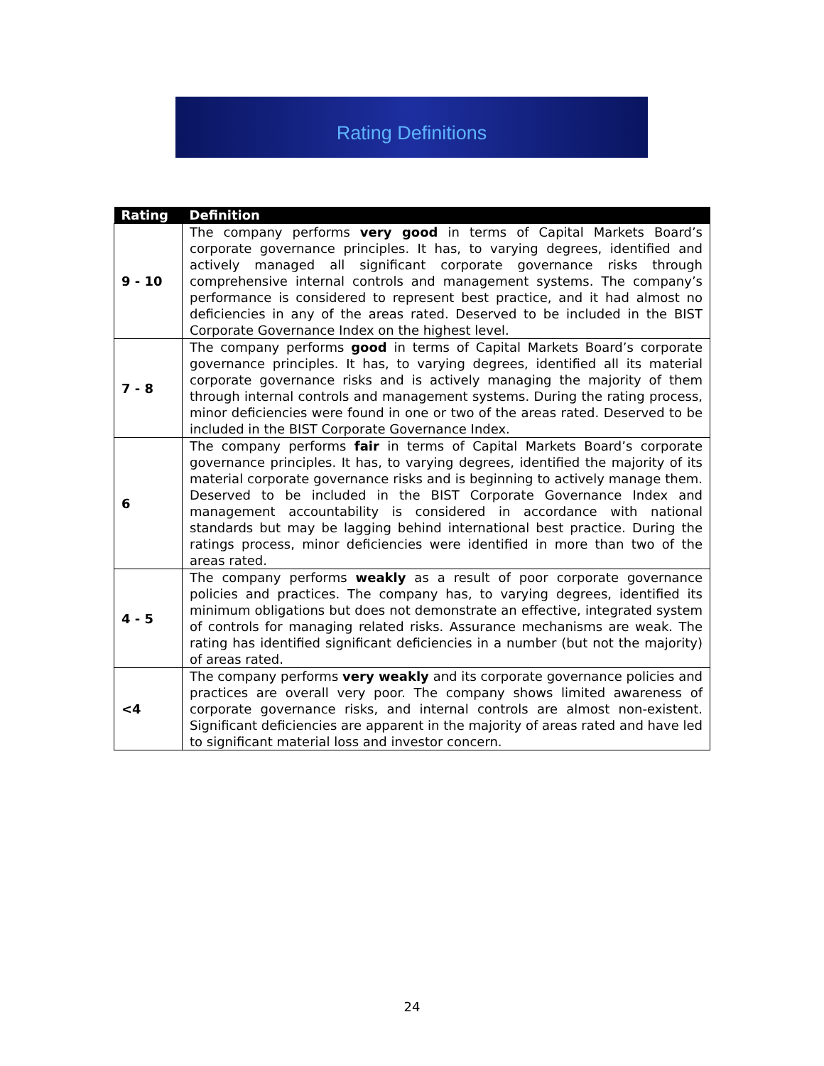Rating Definitions
| Rating | Definition |
| --- | --- |
| 9 - 10 | The company performs very good in terms of Capital Markets Board’s corporate governance principles. It has, to varying degrees, identified and actively managed all significant corporate governance risks through comprehensive internal controls and management systems. The company’s performance is considered to represent best practice, and it had almost no deficiencies in any of the areas rated. Deserved to be included in the BIST Corporate Governance Index on the highest level. |
| 7 - 8 | The company performs good in terms of Capital Markets Board’s corporate governance principles. It has, to varying degrees, identified all its material corporate governance risks and is actively managing the majority of them through internal controls and management systems. During the rating process, minor deficiencies were found in one or two of the areas rated. Deserved to be included in the BIST Corporate Governance Index. |
| 6 | The company performs fair in terms of Capital Markets Board’s corporate governance principles. It has, to varying degrees, identified the majority of its material corporate governance risks and is beginning to actively manage them. Deserved to be included in the BIST Corporate Governance Index and management accountability is considered in accordance with national standards but may be lagging behind international best practice. During the ratings process, minor deficiencies were identified in more than two of the areas rated. |
| 4 - 5 | The company performs weakly as a result of poor corporate governance policies and practices. The company has, to varying degrees, identified its minimum obligations but does not demonstrate an effective, integrated system of controls for managing related risks. Assurance mechanisms are weak. The rating has identified significant deficiencies in a number (but not the majority) of areas rated. |
| <4 | The company performs very weakly and its corporate governance policies and practices are overall very poor. The company shows limited awareness of corporate governance risks, and internal controls are almost non-existent. Significant deficiencies are apparent in the majority of areas rated and have led to significant material loss and investor concern. |
24